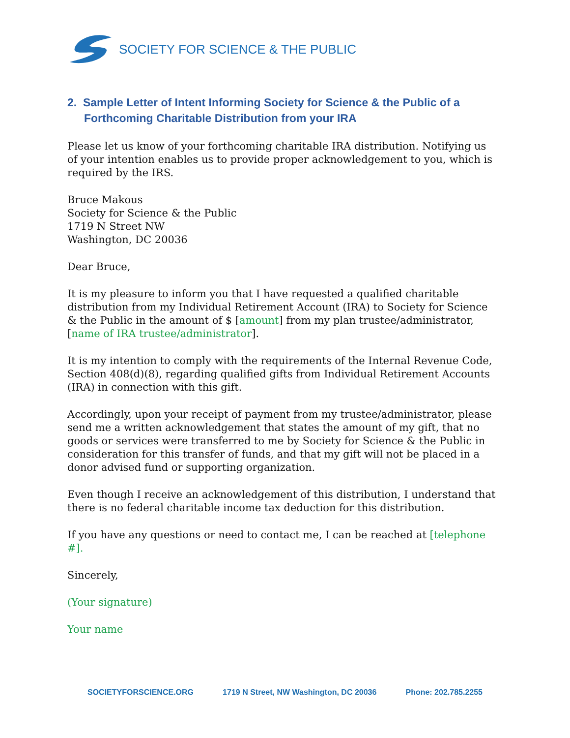SOCIETY FOR SCIENCE & THE PUBLIC
2. Sample Letter of Intent Informing Society for Science & the Public of a Forthcoming Charitable Distribution from your IRA
Please let us know of your forthcoming charitable IRA distribution. Notifying us of your intention enables us to provide proper acknowledgement to you, which is required by the IRS.
Bruce Makous
Society for Science & the Public
1719 N Street NW
Washington, DC 20036
Dear Bruce,
It is my pleasure to inform you that I have requested a qualified charitable distribution from my Individual Retirement Account (IRA) to Society for Science & the Public in the amount of $ [amount] from my plan trustee/administrator, [name of IRA trustee/administrator].
It is my intention to comply with the requirements of the Internal Revenue Code, Section 408(d)(8), regarding qualified gifts from Individual Retirement Accounts (IRA) in connection with this gift.
Accordingly, upon your receipt of payment from my trustee/administrator, please send me a written acknowledgement that states the amount of my gift, that no goods or services were transferred to me by Society for Science & the Public in consideration for this transfer of funds, and that my gift will not be placed in a donor advised fund or supporting organization.
Even though I receive an acknowledgement of this distribution, I understand that there is no federal charitable income tax deduction for this distribution.
If you have any questions or need to contact me, I can be reached at [telephone #].
Sincerely,
(Your signature)
Your name
SOCIETYFORSCIENCE.ORG 1719 N Street, NW Washington, DC 20036 Phone: 202.785.2255